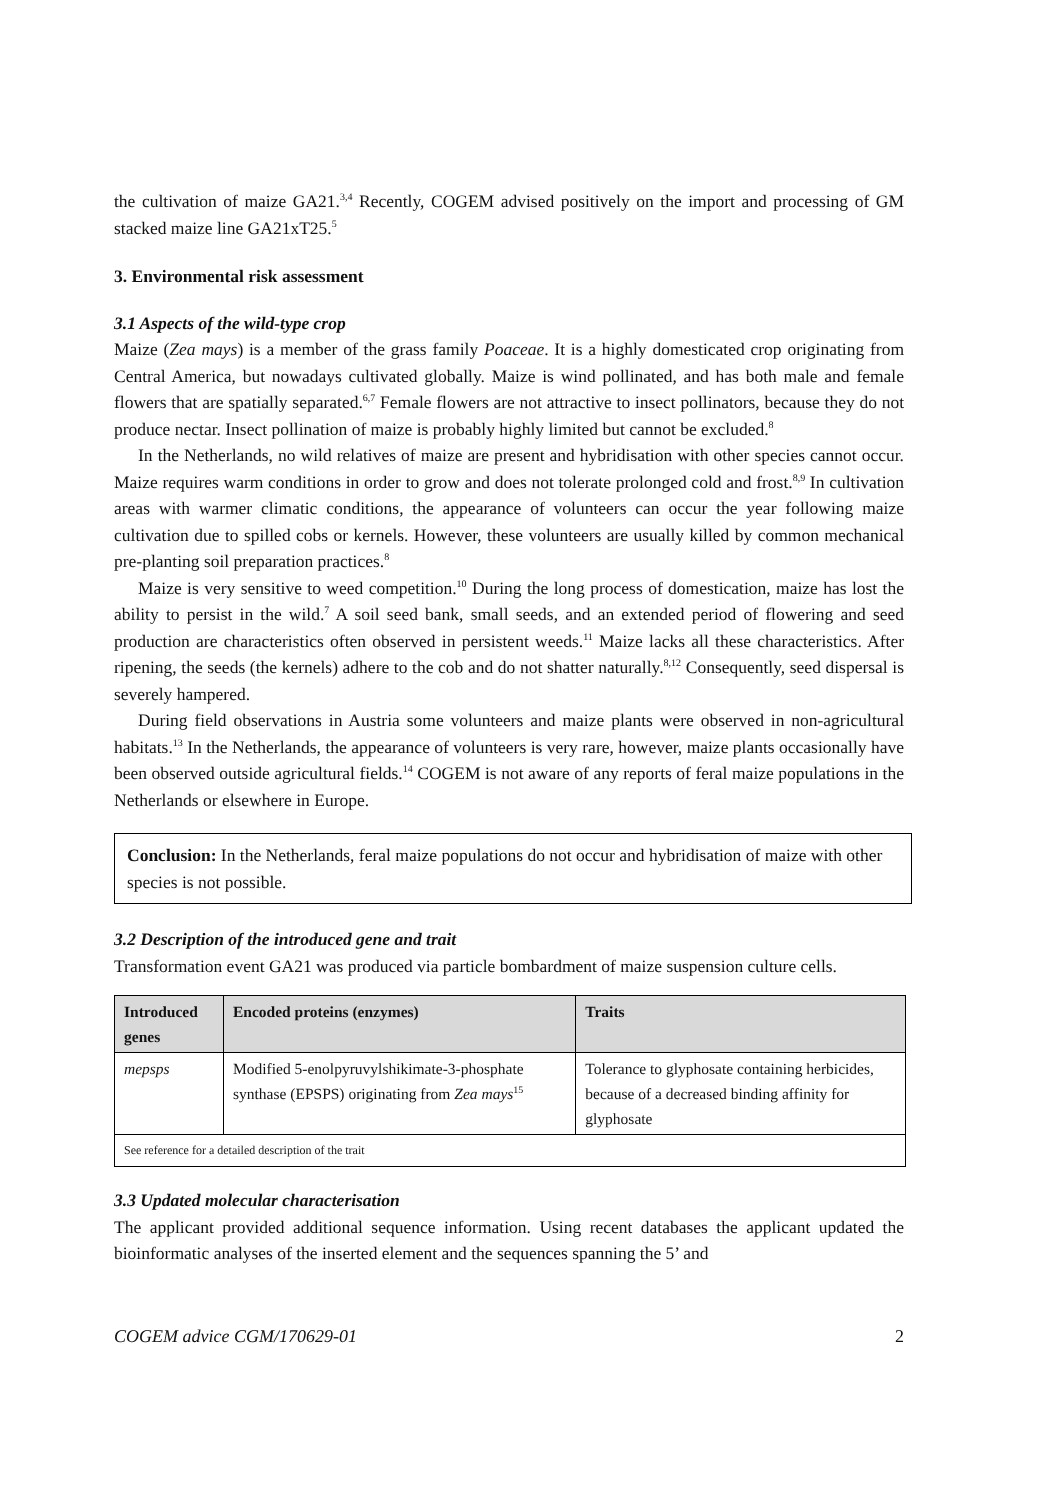the cultivation of maize GA21.<sup>3,4</sup> Recently, COGEM advised positively on the import and processing of GM stacked maize line GA21xT25.<sup>5</sup>
3. Environmental risk assessment
3.1 Aspects of the wild-type crop
Maize (Zea mays) is a member of the grass family Poaceae. It is a highly domesticated crop originating from Central America, but nowadays cultivated globally. Maize is wind pollinated, and has both male and female flowers that are spatially separated.<sup>6,7</sup> Female flowers are not attractive to insect pollinators, because they do not produce nectar. Insect pollination of maize is probably highly limited but cannot be excluded.<sup>8</sup>
In the Netherlands, no wild relatives of maize are present and hybridisation with other species cannot occur. Maize requires warm conditions in order to grow and does not tolerate prolonged cold and frost.<sup>8,9</sup> In cultivation areas with warmer climatic conditions, the appearance of volunteers can occur the year following maize cultivation due to spilled cobs or kernels. However, these volunteers are usually killed by common mechanical pre-planting soil preparation practices.<sup>8</sup>
Maize is very sensitive to weed competition.<sup>10</sup> During the long process of domestication, maize has lost the ability to persist in the wild.<sup>7</sup> A soil seed bank, small seeds, and an extended period of flowering and seed production are characteristics often observed in persistent weeds.<sup>11</sup> Maize lacks all these characteristics. After ripening, the seeds (the kernels) adhere to the cob and do not shatter naturally.<sup>8,12</sup> Consequently, seed dispersal is severely hampered.
During field observations in Austria some volunteers and maize plants were observed in non-agricultural habitats.<sup>13</sup> In the Netherlands, the appearance of volunteers is very rare, however, maize plants occasionally have been observed outside agricultural fields.<sup>14</sup> COGEM is not aware of any reports of feral maize populations in the Netherlands or elsewhere in Europe.
Conclusion: In the Netherlands, feral maize populations do not occur and hybridisation of maize with other species is not possible.
3.2 Description of the introduced gene and trait
Transformation event GA21 was produced via particle bombardment of maize suspension culture cells.
| Introduced genes | Encoded proteins (enzymes) | Traits |
| --- | --- | --- |
| mepsps | Modified 5-enolpyruvylshikimate-3-phosphate synthase (EPSPS) originating from Zea mays<sup>15</sup> | Tolerance to glyphosate containing herbicides, because of a decreased binding affinity for glyphosate |
| See reference for a detailed description of the trait | | |
3.3 Updated molecular characterisation
The applicant provided additional sequence information. Using recent databases the applicant updated the bioinformatic analyses of the inserted element and the sequences spanning the 5’ and
COGEM advice CGM/170629-01 2